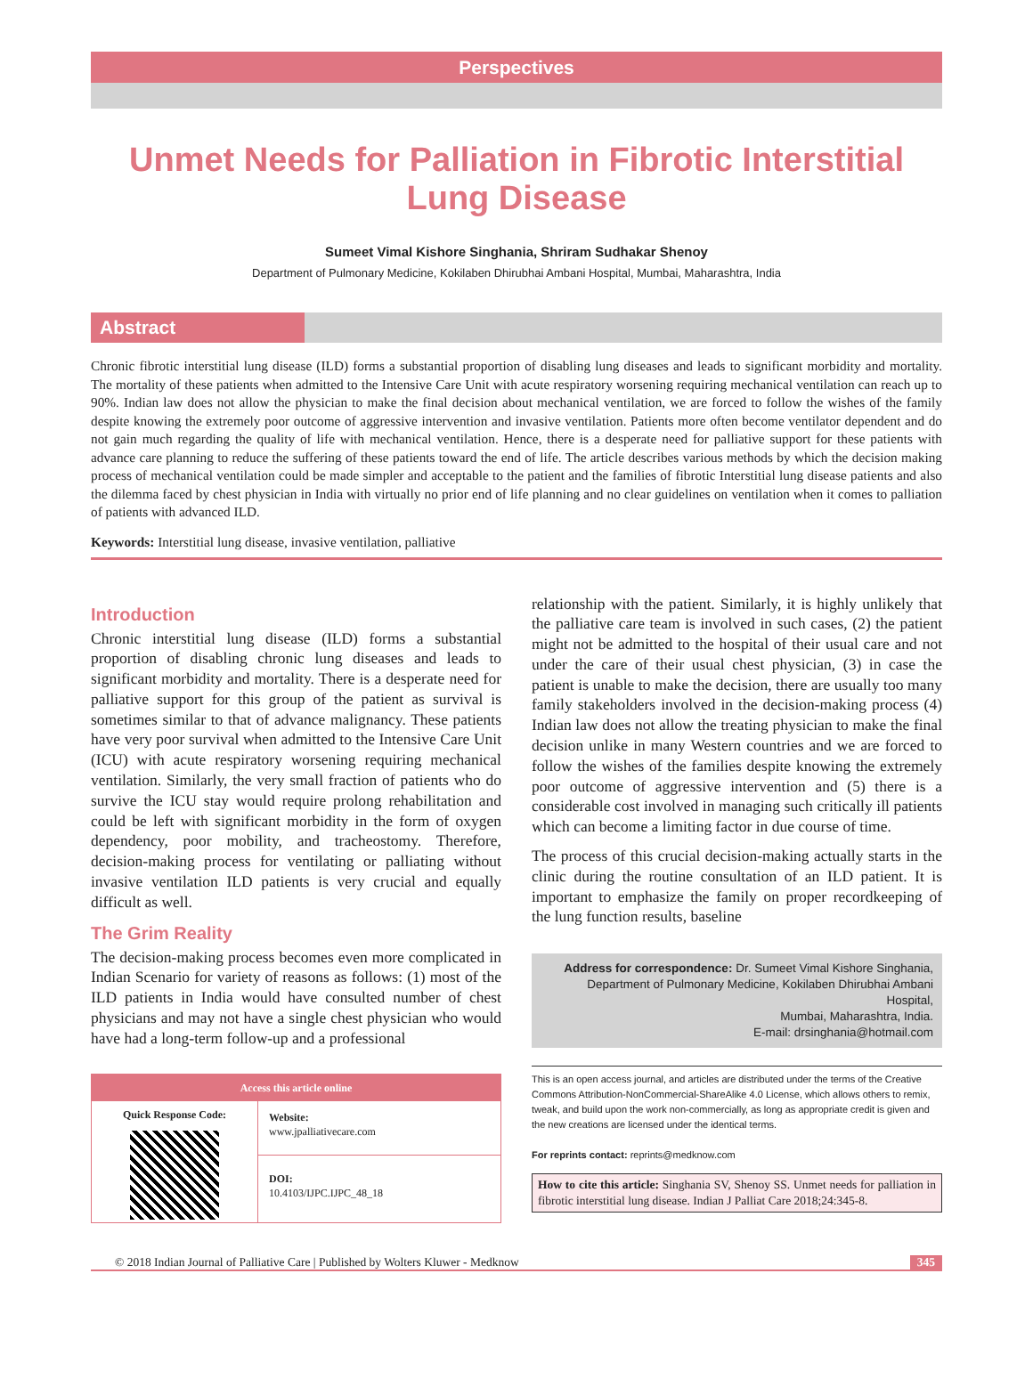Perspectives
Unmet Needs for Palliation in Fibrotic Interstitial Lung Disease
Sumeet Vimal Kishore Singhania, Shriram Sudhakar Shenoy
Department of Pulmonary Medicine, Kokilaben Dhirubhai Ambani Hospital, Mumbai, Maharashtra, India
Abstract
Chronic fibrotic interstitial lung disease (ILD) forms a substantial proportion of disabling lung diseases and leads to significant morbidity and mortality. The mortality of these patients when admitted to the Intensive Care Unit with acute respiratory worsening requiring mechanical ventilation can reach up to 90%. Indian law does not allow the physician to make the final decision about mechanical ventilation, we are forced to follow the wishes of the family despite knowing the extremely poor outcome of aggressive intervention and invasive ventilation. Patients more often become ventilator dependent and do not gain much regarding the quality of life with mechanical ventilation. Hence, there is a desperate need for palliative support for these patients with advance care planning to reduce the suffering of these patients toward the end of life. The article describes various methods by which the decision making process of mechanical ventilation could be made simpler and acceptable to the patient and the families of fibrotic Interstitial lung disease patients and also the dilemma faced by chest physician in India with virtually no prior end of life planning and no clear guidelines on ventilation when it comes to palliation of patients with advanced ILD.
Keywords: Interstitial lung disease, invasive ventilation, palliative
Introduction
Chronic interstitial lung disease (ILD) forms a substantial proportion of disabling chronic lung diseases and leads to significant morbidity and mortality. There is a desperate need for palliative support for this group of the patient as survival is sometimes similar to that of advance malignancy. These patients have very poor survival when admitted to the Intensive Care Unit (ICU) with acute respiratory worsening requiring mechanical ventilation. Similarly, the very small fraction of patients who do survive the ICU stay would require prolong rehabilitation and could be left with significant morbidity in the form of oxygen dependency, poor mobility, and tracheostomy. Therefore, decision-making process for ventilating or palliating without invasive ventilation ILD patients is very crucial and equally difficult as well.
The Grim Reality
The decision-making process becomes even more complicated in Indian Scenario for variety of reasons as follows: (1) most of the ILD patients in India would have consulted number of chest physicians and may not have a single chest physician who would have had a long-term follow-up and a professional
Access this article online
Quick Response Code:
Website:
www.jpalliativecare.com
DOI:
10.4103/IJPC.IJPC_48_18
relationship with the patient. Similarly, it is highly unlikely that the palliative care team is involved in such cases, (2) the patient might not be admitted to the hospital of their usual care and not under the care of their usual chest physician, (3) in case the patient is unable to make the decision, there are usually too many family stakeholders involved in the decision-making process (4) Indian law does not allow the treating physician to make the final decision unlike in many Western countries and we are forced to follow the wishes of the families despite knowing the extremely poor outcome of aggressive intervention and (5) there is a considerable cost involved in managing such critically ill patients which can become a limiting factor in due course of time.
The process of this crucial decision-making actually starts in the clinic during the routine consultation of an ILD patient. It is important to emphasize the family on proper recordkeeping of the lung function results, baseline
Address for correspondence: Dr. Sumeet Vimal Kishore Singhania,
Department of Pulmonary Medicine, Kokilaben Dhirubhai Ambani Hospital,
Mumbai, Maharashtra, India.
E-mail: drsinghania@hotmail.com
This is an open access journal, and articles are distributed under the terms of the Creative Commons Attribution-NonCommercial-ShareAlike 4.0 License, which allows others to remix, tweak, and build upon the work non-commercially, as long as appropriate credit is given and the new creations are licensed under the identical terms.
For reprints contact: reprints@medknow.com
How to cite this article: Singhania SV, Shenoy SS. Unmet needs for palliation in fibrotic interstitial lung disease. Indian J Palliat Care 2018;24:345-8.
© 2018 Indian Journal of Palliative Care | Published by Wolters Kluwer - Medknow 345